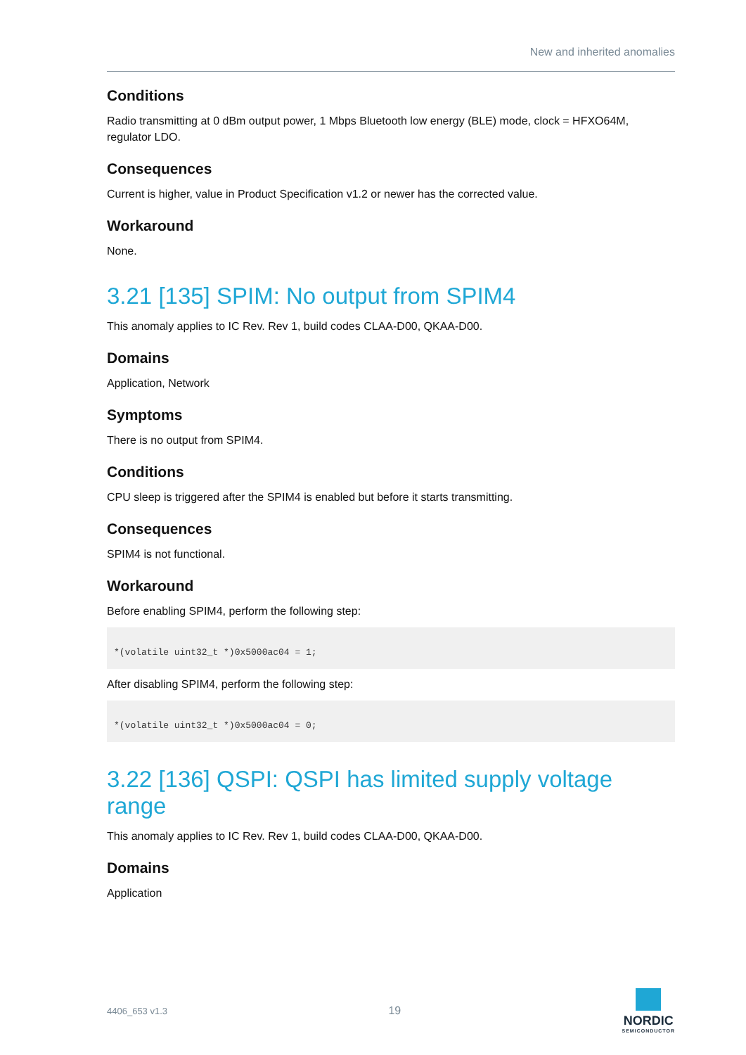New and inherited anomalies
Conditions
Radio transmitting at 0 dBm output power, 1 Mbps Bluetooth low energy (BLE) mode, clock = HFXO64M, regulator LDO.
Consequences
Current is higher, value in Product Specification v1.2 or newer has the corrected value.
Workaround
None.
3.21 [135] SPIM: No output from SPIM4
This anomaly applies to IC Rev. Rev 1, build codes CLAA-D00, QKAA-D00.
Domains
Application, Network
Symptoms
There is no output from SPIM4.
Conditions
CPU sleep is triggered after the SPIM4 is enabled but before it starts transmitting.
Consequences
SPIM4 is not functional.
Workaround
Before enabling SPIM4, perform the following step:
*(volatile uint32_t *)0x5000ac04 = 1;
After disabling SPIM4, perform the following step:
*(volatile uint32_t *)0x5000ac04 = 0;
3.22 [136] QSPI: QSPI has limited supply voltage range
This anomaly applies to IC Rev. Rev 1, build codes CLAA-D00, QKAA-D00.
Domains
Application
4406_653 v1.3 19 NORDIC
SEMICONDUCTOR